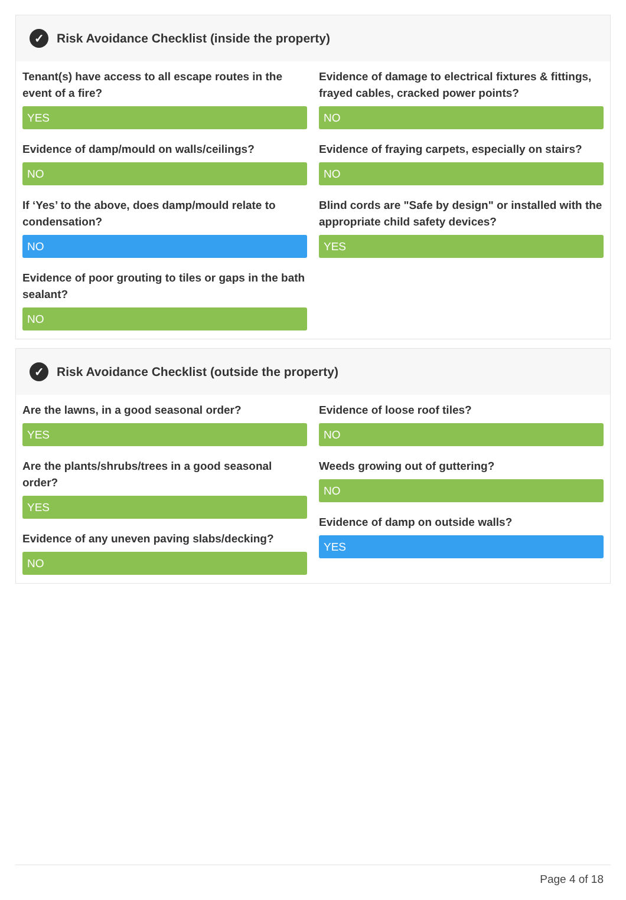✓ Risk Avoidance Checklist (inside the property)
Tenant(s) have access to all escape routes in the event of a fire?
YES
Evidence of damp/mould on walls/ceilings?
NO
If ‘Yes’ to the above, does damp/mould relate to condensation?
NO
Evidence of poor grouting to tiles or gaps in the bath sealant?
NO
Evidence of damage to electrical fixtures & fittings, frayed cables, cracked power points?
NO
Evidence of fraying carpets, especially on stairs?
NO
Blind cords are "Safe by design" or installed with the appropriate child safety devices?
YES
✓ Risk Avoidance Checklist (outside the property)
Are the lawns, in a good seasonal order?
YES
Are the plants/shrubs/trees in a good seasonal order?
YES
Evidence of any uneven paving slabs/decking?
NO
Evidence of loose roof tiles?
NO
Weeds growing out of guttering?
NO
Evidence of damp on outside walls?
YES
Page 4 of 18